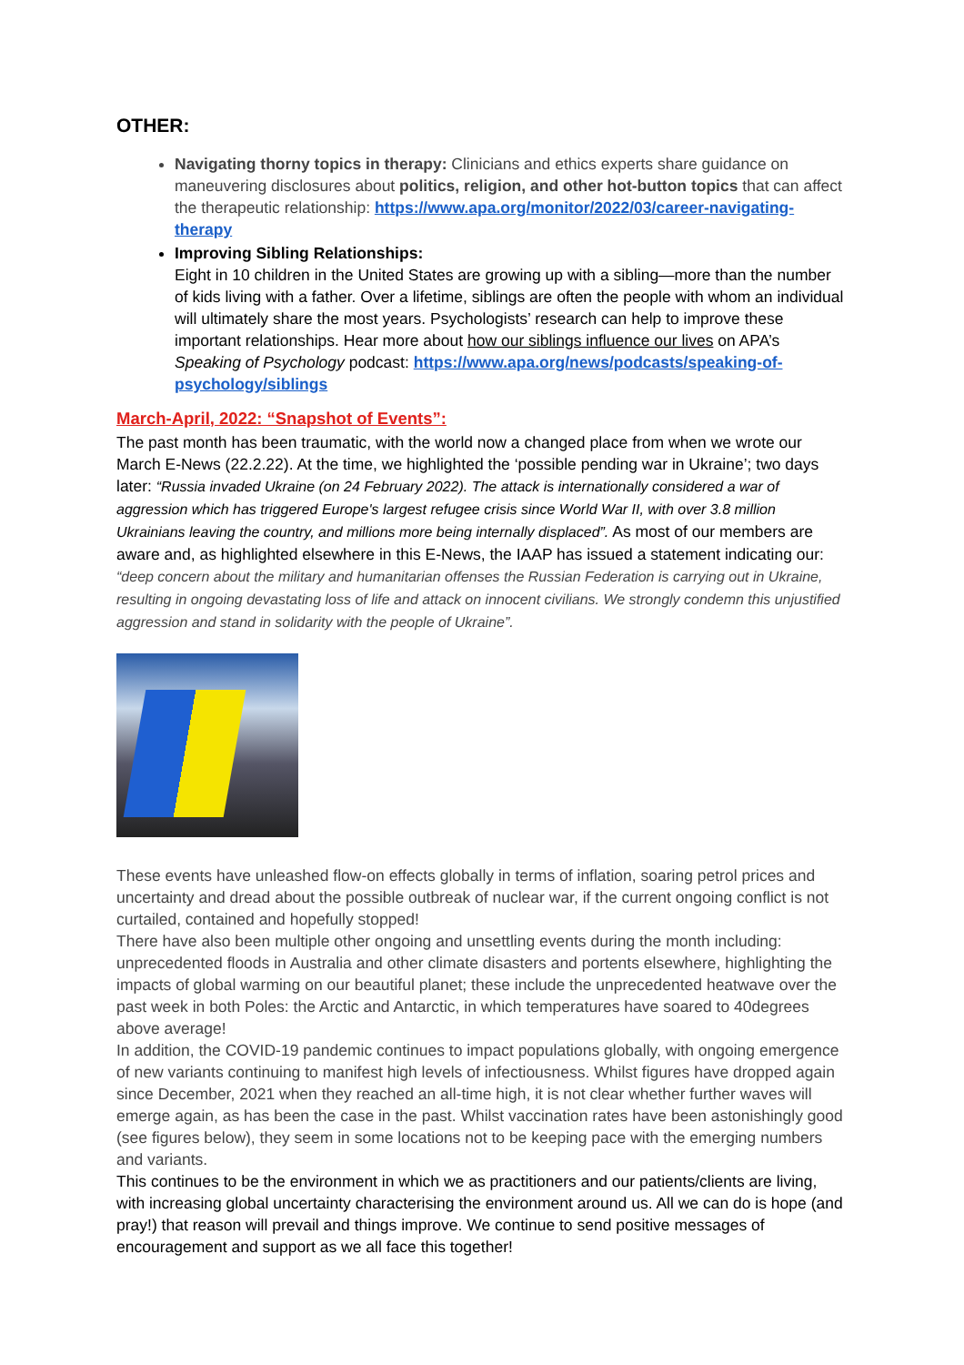OTHER:
Navigating thorny topics in therapy: Clinicians and ethics experts share guidance on maneuvering disclosures about politics, religion, and other hot-button topics that can affect the therapeutic relationship: https://www.apa.org/monitor/2022/03/career-navigating-therapy
Improving Sibling Relationships:
Eight in 10 children in the United States are growing up with a sibling—more than the number of kids living with a father. Over a lifetime, siblings are often the people with whom an individual will ultimately share the most years. Psychologists’ research can help to improve these important relationships. Hear more about how our siblings influence our lives on APA’s Speaking of Psychology podcast: https://www.apa.org/news/podcasts/speaking-of-psychology/siblings
March-April, 2022: “Snapshot of Events”:
The past month has been traumatic, with the world now a changed place from when we wrote our March E-News (22.2.22). At the time, we highlighted the ‘possible pending war in Ukraine’; two days later: “Russia invaded Ukraine (on 24 February 2022). The attack is internationally considered a war of aggression which has triggered Europe's largest refugee crisis since World War II, with over 3.8 million Ukrainians leaving the country, and millions more being internally displaced”. As most of our members are aware and, as highlighted elsewhere in this E-News, the IAAP has issued a statement indicating our: “deep concern about the military and humanitarian offenses the Russian Federation is carrying out in Ukraine, resulting in ongoing devastating loss of life and attack on innocent civilians. We strongly condemn this unjustified aggression and stand in solidarity with the people of Ukraine”.
These events have unleashed flow-on effects globally in terms of inflation, soaring petrol prices and uncertainty and dread about the possible outbreak of nuclear war, if the current ongoing conflict is not curtailed, contained and hopefully stopped!
There have also been multiple other ongoing and unsettling events during the month including: unprecedented floods in Australia and other climate disasters and portents elsewhere, highlighting the impacts of global warming on our beautiful planet; these include the unprecedented heatwave over the past week in both Poles: the Arctic and Antarctic, in which temperatures have soared to 40degrees above average!
In addition, the COVID-19 pandemic continues to impact populations globally, with ongoing emergence of new variants continuing to manifest high levels of infectiousness. Whilst figures have dropped again since December, 2021 when they reached an all-time high, it is not clear whether further waves will emerge again, as has been the case in the past. Whilst vaccination rates have been astonishingly good (see figures below), they seem in some locations not to be keeping pace with the emerging numbers and variants.
This continues to be the environment in which we as practitioners and our patients/clients are living, with increasing global uncertainty characterising the environment around us. All we can do is hope (and pray!) that reason will prevail and things improve. We continue to send positive messages of encouragement and support as we all face this together!